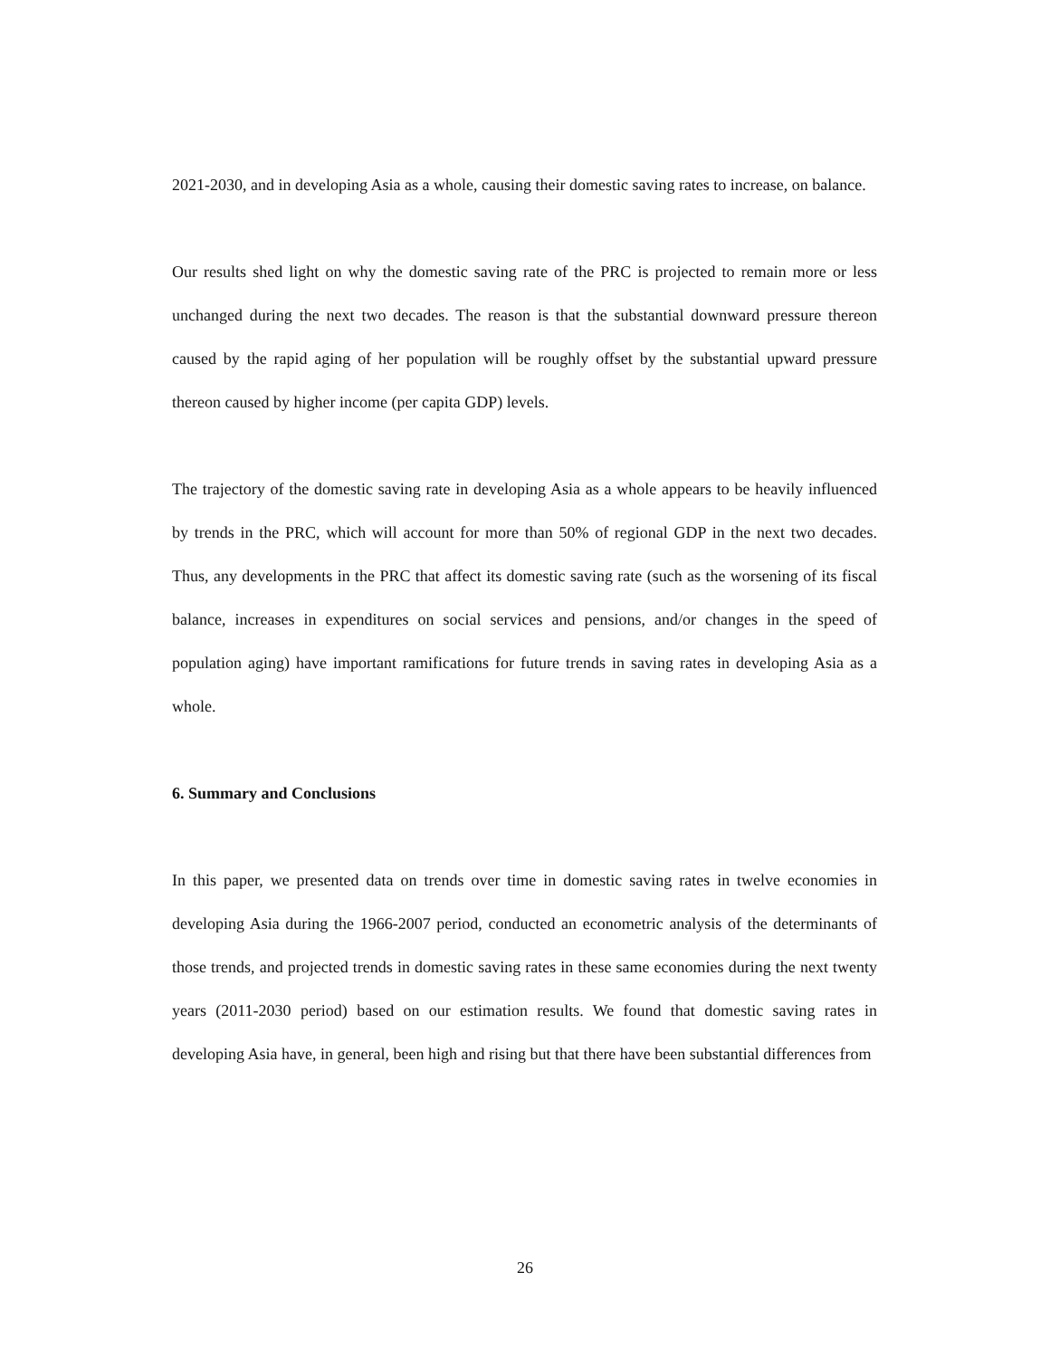2021-2030, and in developing Asia as a whole, causing their domestic saving rates to increase, on balance.
Our results shed light on why the domestic saving rate of the PRC is projected to remain more or less unchanged during the next two decades. The reason is that the substantial downward pressure thereon caused by the rapid aging of her population will be roughly offset by the substantial upward pressure thereon caused by higher income (per capita GDP) levels.
The trajectory of the domestic saving rate in developing Asia as a whole appears to be heavily influenced by trends in the PRC, which will account for more than 50% of regional GDP in the next two decades. Thus, any developments in the PRC that affect its domestic saving rate (such as the worsening of its fiscal balance, increases in expenditures on social services and pensions, and/or changes in the speed of population aging) have important ramifications for future trends in saving rates in developing Asia as a whole.
6. Summary and Conclusions
In this paper, we presented data on trends over time in domestic saving rates in twelve economies in developing Asia during the 1966-2007 period, conducted an econometric analysis of the determinants of those trends, and projected trends in domestic saving rates in these same economies during the next twenty years (2011-2030 period) based on our estimation results. We found that domestic saving rates in developing Asia have, in general, been high and rising but that there have been substantial differences from
26